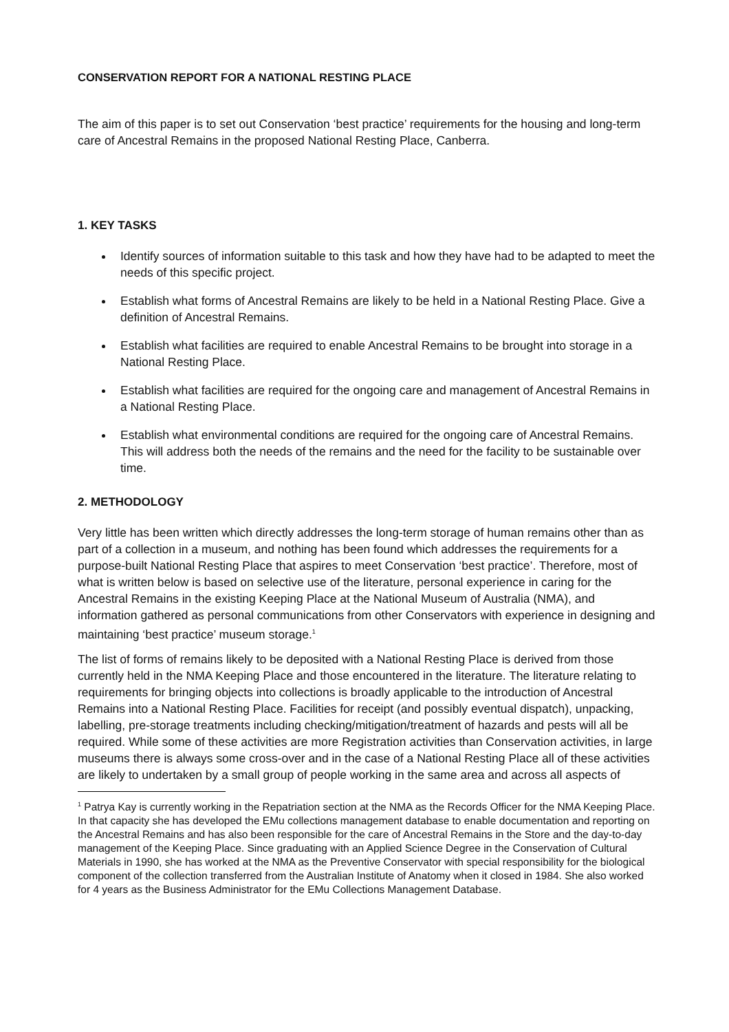CONSERVATION REPORT FOR A NATIONAL RESTING PLACE
The aim of this paper is to set out Conservation ‘best practice’ requirements for the housing and long-term care of Ancestral Remains in the proposed National Resting Place, Canberra.
1. KEY TASKS
Identify sources of information suitable to this task and how they have had to be adapted to meet the needs of this specific project.
Establish what forms of Ancestral Remains are likely to be held in a National Resting Place. Give a definition of Ancestral Remains.
Establish what facilities are required to enable Ancestral Remains to be brought into storage in a National Resting Place.
Establish what facilities are required for the ongoing care and management of Ancestral Remains in a National Resting Place.
Establish what environmental conditions are required for the ongoing care of Ancestral Remains. This will address both the needs of the remains and the need for the facility to be sustainable over time.
2. METHODOLOGY
Very little has been written which directly addresses the long-term storage of human remains other than as part of a collection in a museum, and nothing has been found which addresses the requirements for a purpose-built National Resting Place that aspires to meet Conservation ‘best practice’. Therefore, most of what is written below is based on selective use of the literature, personal experience in caring for the Ancestral Remains in the existing Keeping Place at the National Museum of Australia (NMA), and information gathered as personal communications from other Conservators with experience in designing and maintaining ‘best practice’ museum storage.<sup>1</sup>
The list of forms of remains likely to be deposited with a National Resting Place is derived from those currently held in the NMA Keeping Place and those encountered in the literature. The literature relating to requirements for bringing objects into collections is broadly applicable to the introduction of Ancestral Remains into a National Resting Place. Facilities for receipt (and possibly eventual dispatch), unpacking, labelling, pre-storage treatments including checking/mitigation/treatment of hazards and pests will all be required. While some of these activities are more Registration activities than Conservation activities, in large museums there is always some cross-over and in the case of a National Resting Place all of these activities are likely to undertaken by a small group of people working in the same area and across all aspects of
<sup>1</sup> Patrya Kay is currently working in the Repatriation section at the NMA as the Records Officer for the NMA Keeping Place. In that capacity she has developed the EMu collections management database to enable documentation and reporting on the Ancestral Remains and has also been responsible for the care of Ancestral Remains in the Store and the day-to-day management of the Keeping Place. Since graduating with an Applied Science Degree in the Conservation of Cultural Materials in 1990, she has worked at the NMA as the Preventive Conservator with special responsibility for the biological component of the collection transferred from the Australian Institute of Anatomy when it closed in 1984. She also worked for 4 years as the Business Administrator for the EMu Collections Management Database.